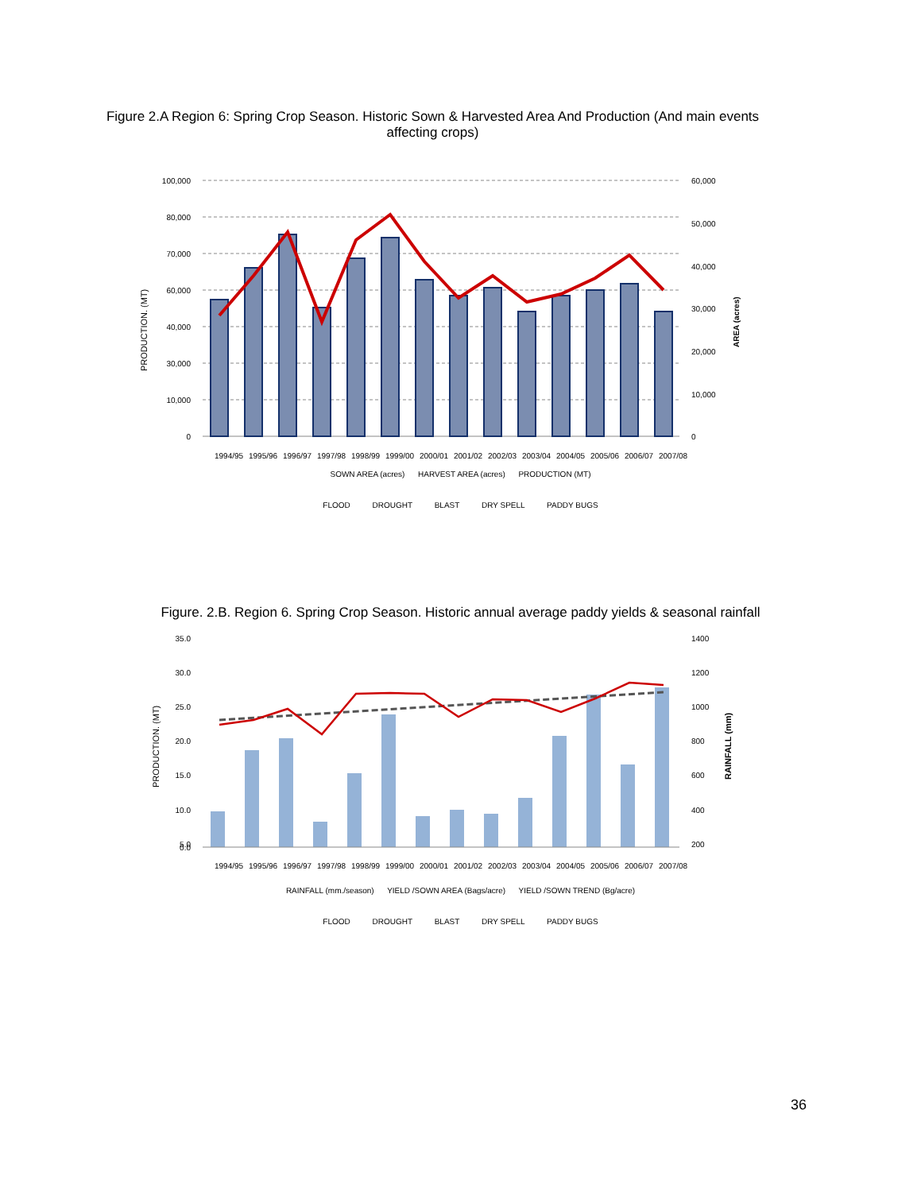Figure 2.A Region 6: Spring Crop Season. Historic Sown & Harvested Area And Production (And main events affecting crops)
100,000
80,000
70,000
60,000
40,000
30,000
10,000
0
60,000
50,000
40,000
30,000
20,000
10,000
0
PRODUCTION. (MT)
AREA (acres)
1994/95
1995/96
1996/97
1997/98
1998/99
1999/00
2000/01
2001/02
2002/03
2003/04
2004/05
2005/06
2006/07
2007/08
SOWN AREA (acres) HARVEST AREA (acres) PRODUCTION (MT)
FLOOD DROUGHT BLAST DRY SPELL PADDY BUGS
Figure. 2.B. Region 6. Spring Crop Season. Historic annual average paddy yields & seasonal rainfall
35.0
30.0
25.0
20.0
15.0
10.0
5.0
0.0
1400
1200
1000
800
600
400
200
PRODUCTION. (MT)
RAINFALL (mm)
1994/95
1995/96
1996/97
1997/98
1998/99
1999/00
2000/01
2001/02
2002/03
2003/04
2004/05
2005/06
2006/07
2007/08
RAINFALL (mm./season) YIELD /SOWN AREA (Bags/acre) YIELD /SOWN TREND (Bg/acre)
FLOOD DROUGHT BLAST DRY SPELL PADDY BUGS
36